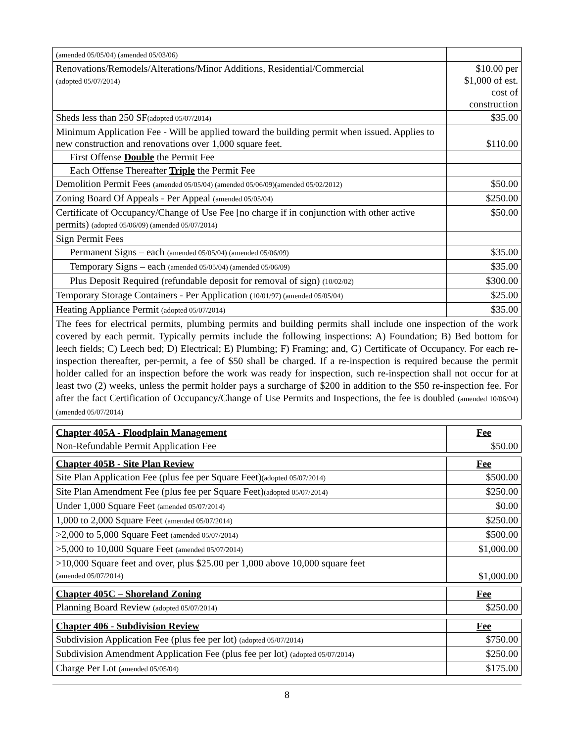| (amended 05/05/04) (amended 05/03/06) | |
| Renovations/Remodels/Alterations/Minor Additions, Residential/Commercial (adopted 05/07/2014) | $10.00 per $1,000 of est. cost of construction |
| Sheds less than 250 SF (adopted 05/07/2014) | $35.00 |
| Minimum Application Fee - Will be applied toward the building permit when issued. Applies to new construction and renovations over 1,000 square feet. | $110.00 |
| First Offense Double the Permit Fee | |
| Each Offense Thereafter Triple the Permit Fee | |
| Demolition Permit Fees (amended 05/05/04) (amended 05/06/09)(amended 05/02/2012) | $50.00 |
| Zoning Board Of Appeals - Per Appeal (amended 05/05/04) | $250.00 |
| Certificate of Occupancy/Change of Use Fee [no charge if in conjunction with other active permits) (adopted 05/06/09) (amended 05/07/2014) | $50.00 |
| Sign Permit Fees | |
| Permanent Signs – each (amended 05/05/04) (amended 05/06/09) | $35.00 |
| Temporary Signs – each (amended 05/05/04) (amended 05/06/09) | $35.00 |
| Plus Deposit Required (refundable deposit for removal of sign) (10/02/02) | $300.00 |
| Temporary Storage Containers - Per Application (10/01/97) (amended 05/05/04) | $25.00 |
| Heating Appliance Permit (adopted 05/07/2014) | $35.00 |
The fees for electrical permits, plumbing permits and building permits shall include one inspection of the work covered by each permit. Typically permits include the following inspections: A) Foundation; B) Bed bottom for leech fields; C) Leech bed; D) Electrical; E) Plumbing; F) Framing; and, G) Certificate of Occupancy. For each re-inspection thereafter, per-permit, a fee of $50 shall be charged. If a re-inspection is required because the permit holder called for an inspection before the work was ready for inspection, such re-inspection shall not occur for at least two (2) weeks, unless the permit holder pays a surcharge of $200 in addition to the $50 re-inspection fee. For after the fact Certification of Occupancy/Change of Use Permits and Inspections, the fee is doubled (amended 10/06/04) (amended 05/07/2014)
| Chapter 405A - Floodplain Management | Fee |
| Non-Refundable Permit Application Fee | $50.00 |
| Chapter 405B - Site Plan Review | Fee |
| Site Plan Application Fee (plus fee per Square Feet) (adopted 05/07/2014) | $500.00 |
| Site Plan Amendment Fee (plus fee per Square Feet) (adopted 05/07/2014) | $250.00 |
| Under 1,000 Square Feet (amended 05/07/2014) | $0.00 |
| 1,000 to 2,000 Square Feet (amended 05/07/2014) | $250.00 |
| >2,000 to 5,000 Square Feet (amended 05/07/2014) | $500.00 |
| >5,000 to 10,000 Square Feet (amended 05/07/2014) | $1,000.00 |
| >10,000 Square feet and over, plus $25.00 per 1,000 above 10,000 square feet (amended 05/07/2014) | $1,000.00 |
| Chapter 405C – Shoreland Zoning | Fee |
| Planning Board Review (adopted 05/07/2014) | $250.00 |
| Chapter 406 - Subdivision Review | Fee |
| Subdivision Application Fee (plus fee per lot) (adopted 05/07/2014) | $750.00 |
| Subdivision Amendment Application Fee (plus fee per lot) (adopted 05/07/2014) | $250.00 |
| Charge Per Lot (amended 05/05/04) | $175.00 |
8